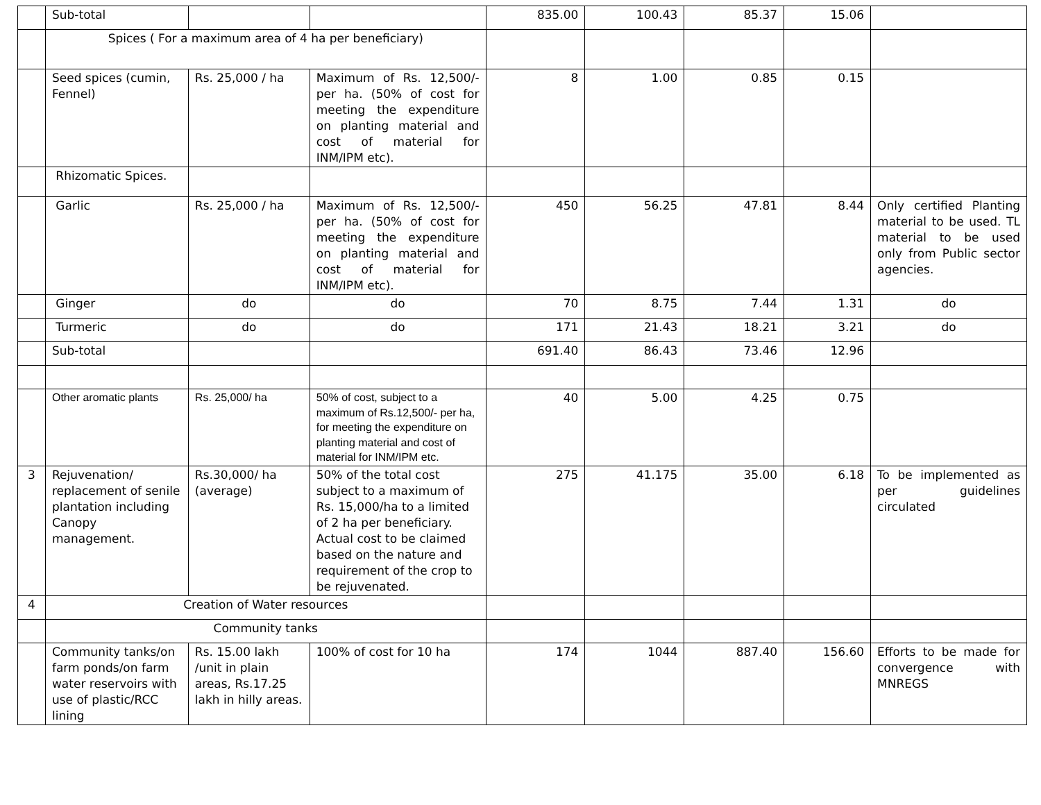| | Sub-total | | | 835.00 | 100.43 | 85.37 | 15.06 | |
| | Spices ( For a maximum area of 4 ha per beneficiary) | | | | | | | |
| | Seed spices (cumin, Fennel) | Rs. 25,000 / ha | Maximum of Rs. 12,500/- per ha. (50% of cost for meeting the expenditure on planting material and cost of material for INM/IPM etc). | 8 | 1.00 | 0.85 | 0.15 | |
| | Rhizomatic Spices. | | | | | | | |
| | Garlic | Rs. 25,000 / ha | Maximum of Rs. 12,500/- per ha. (50% of cost for meeting the expenditure on planting material and cost of material for INM/IPM etc). | 450 | 56.25 | 47.81 | 8.44 | Only certified Planting material to be used. TL material to be used only from Public sector agencies. |
| | Ginger | do | do | 70 | 8.75 | 7.44 | 1.31 | do |
| | Turmeric | do | do | 171 | 21.43 | 18.21 | 3.21 | do |
| | Sub-total | | | 691.40 | 86.43 | 73.46 | 12.96 | |
| | Other aromatic plants | Rs. 25,000/ ha | 50% of cost, subject to a maximum of Rs.12,500/- per ha, for meeting the expenditure on planting material and cost of material for INM/IPM etc. | 40 | 5.00 | 4.25 | 0.75 | |
| 3 | Rejuvenation/ replacement of senile plantation including Canopy management. | Rs.30,000/ ha (average) | 50% of the total cost subject to a maximum of Rs. 15,000/ha to a limited of 2 ha per beneficiary. Actual cost to be claimed based on the nature and requirement of the crop to be rejuvenated. | 275 | 41.175 | 35.00 | 6.18 | To be implemented as per guidelines circulated |
| 4 | Creation of Water resources | | | | | | | |
| | Community tanks | | | | | | | |
| | Community tanks/on farm ponds/on farm water reservoirs with use of plastic/RCC lining | Rs. 15.00 lakh /unit in plain areas, Rs.17.25 lakh in hilly areas. | 100% of cost for 10 ha | 174 | 1044 | 887.40 | 156.60 | Efforts to be made for convergence with MNREGS |